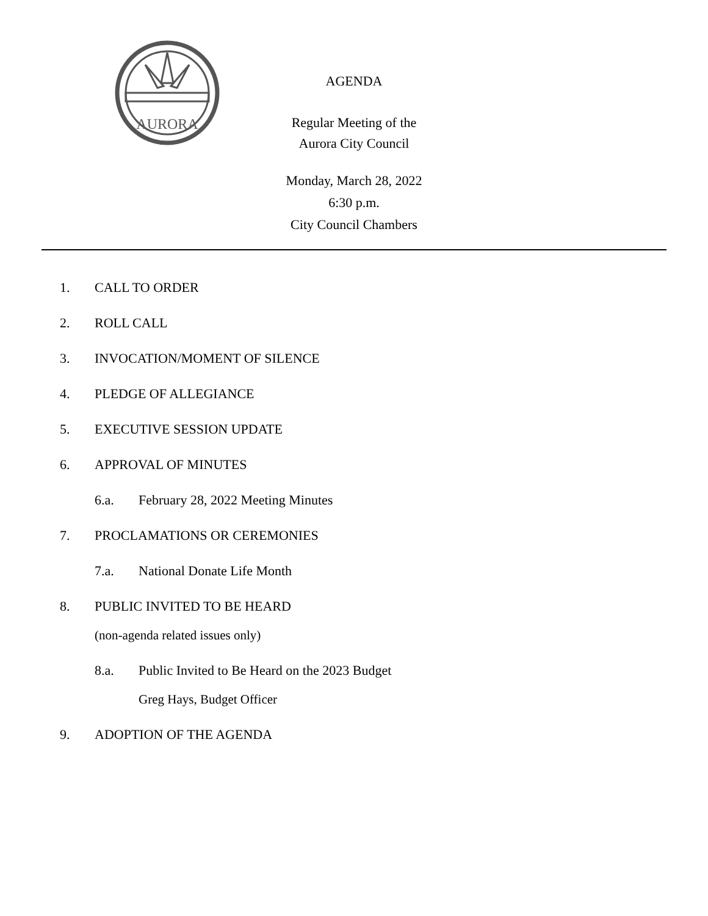AURORA
AGENDA
Regular Meeting of the
Aurora City Council
Monday, March 28, 2022
6:30 p.m.
City Council Chambers
1. CALL TO ORDER
2. ROLL CALL
3. INVOCATION/MOMENT OF SILENCE
4. PLEDGE OF ALLEGIANCE
5. EXECUTIVE SESSION UPDATE
6. APPROVAL OF MINUTES
6.a. February 28, 2022 Meeting Minutes
7. PROCLAMATIONS OR CEREMONIES
7.a. National Donate Life Month
8. PUBLIC INVITED TO BE HEARD
(non-agenda related issues only)
8.a. Public Invited to Be Heard on the 2023 Budget
Greg Hays, Budget Officer
9. ADOPTION OF THE AGENDA